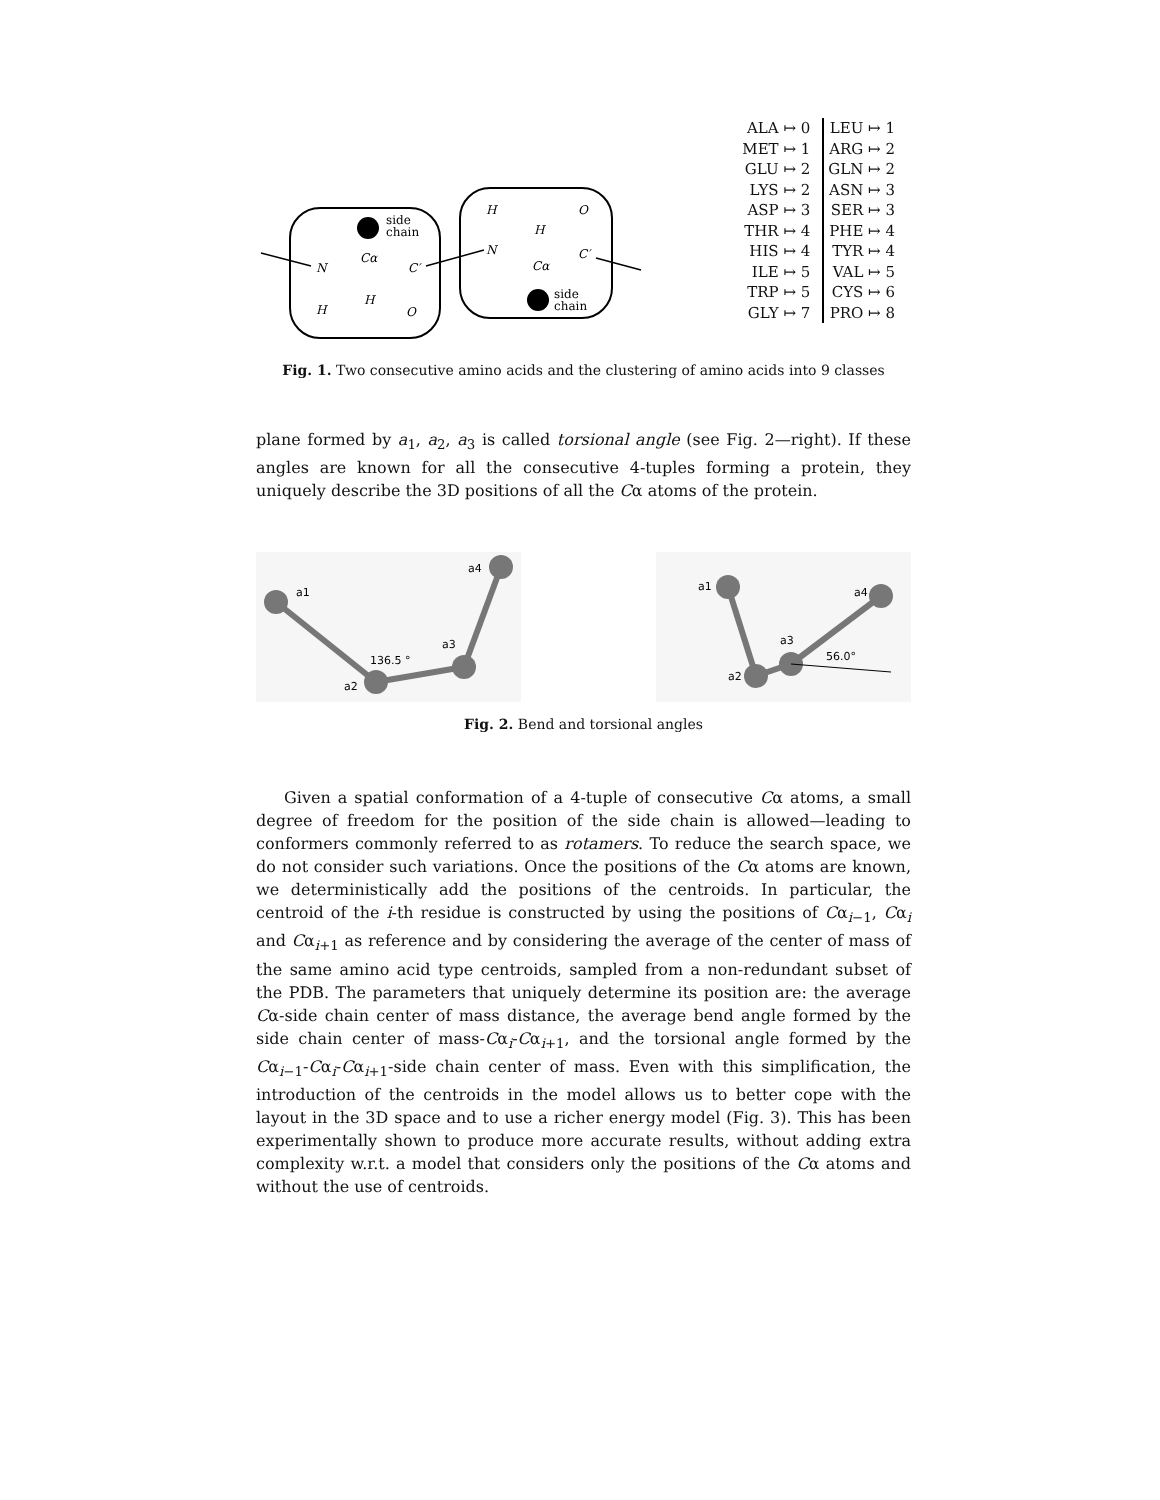side
chain
N
Cα
C′
H
H
O
H
O
H
N
Cα
C′
side
chain
| ALA ↦ 0 | | LEU ↦ 1 |
| MET ↦ 1 | | ARG ↦ 2 |
| GLU ↦ 2 | | GLN ↦ 2 |
| LYS ↦ 2 | | ASN ↦ 3 |
| ASP ↦ 3 | | SER ↦ 3 |
| THR ↦ 4 | | PHE ↦ 4 |
| HIS ↦ 4 | | TYR ↦ 4 |
| ILE ↦ 5 | | VAL ↦ 5 |
| TRP ↦ 5 | | CYS ↦ 6 |
| GLY ↦ 7 | | PRO ↦ 8 |
Fig. 1. Two consecutive amino acids and the clustering of amino acids into 9 classes
plane formed by a<sub>1</sub>, a<sub>2</sub>, a<sub>3</sub> is called torsional angle (see Fig. 2—right). If these angles are known for all the consecutive 4-tuples forming a protein, they uniquely describe the 3D positions of all the Cα atoms of the protein.
a1
a2
a3
a4
136.5 °
a1
a2
a3
a4
56.0°
Fig. 2. Bend and torsional angles
Given a spatial conformation of a 4-tuple of consecutive Cα atoms, a small degree of freedom for the position of the side chain is allowed—leading to conformers commonly referred to as rotamers. To reduce the search space, we do not consider such variations. Once the positions of the Cα atoms are known, we deterministically add the positions of the centroids. In particular, the centroid of the i-th residue is constructed by using the positions of Cα<sub>i−1</sub>, Cα<sub>i</sub> and Cα<sub>i+1</sub> as reference and by considering the average of the center of mass of the same amino acid type centroids, sampled from a non-redundant subset of the PDB. The parameters that uniquely determine its position are: the average Cα-side chain center of mass distance, the average bend angle formed by the side chain center of mass-Cα<sub>i</sub>-Cα<sub>i+1</sub>, and the torsional angle formed by the Cα<sub>i−1</sub>-Cα<sub>i</sub>-Cα<sub>i+1</sub>-side chain center of mass. Even with this simplification, the introduction of the centroids in the model allows us to better cope with the layout in the 3D space and to use a richer energy model (Fig. 3). This has been experimentally shown to produce more accurate results, without adding extra complexity w.r.t. a model that considers only the positions of the Cα atoms and without the use of centroids.